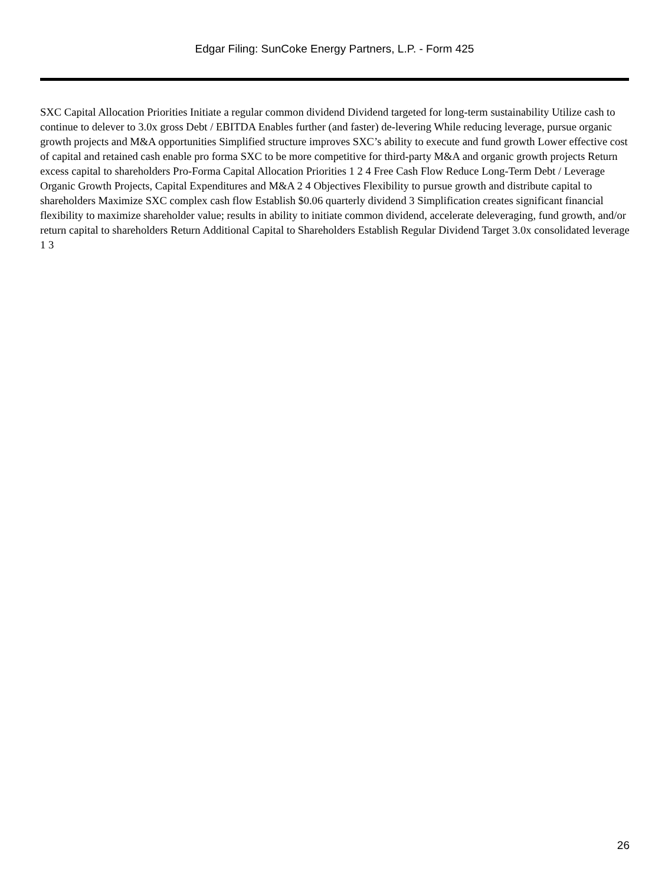Edgar Filing: SunCoke Energy Partners, L.P. - Form 425
SXC Capital Allocation Priorities Initiate a regular common dividend Dividend targeted for long-term sustainability Utilize cash to continue to delever to 3.0x gross Debt / EBITDA Enables further (and faster) de-levering While reducing leverage, pursue organic growth projects and M&A opportunities Simplified structure improves SXC’s ability to execute and fund growth Lower effective cost of capital and retained cash enable pro forma SXC to be more competitive for third-party M&A and organic growth projects Return excess capital to shareholders Pro-Forma Capital Allocation Priorities 1 2 4 Free Cash Flow Reduce Long-Term Debt / Leverage Organic Growth Projects, Capital Expenditures and M&A 2 4 Objectives Flexibility to pursue growth and distribute capital to shareholders Maximize SXC complex cash flow Establish $0.06 quarterly dividend 3 Simplification creates significant financial flexibility to maximize shareholder value; results in ability to initiate common dividend, accelerate deleveraging, fund growth, and/or return capital to shareholders Return Additional Capital to Shareholders Establish Regular Dividend Target 3.0x consolidated leverage 1 3
26